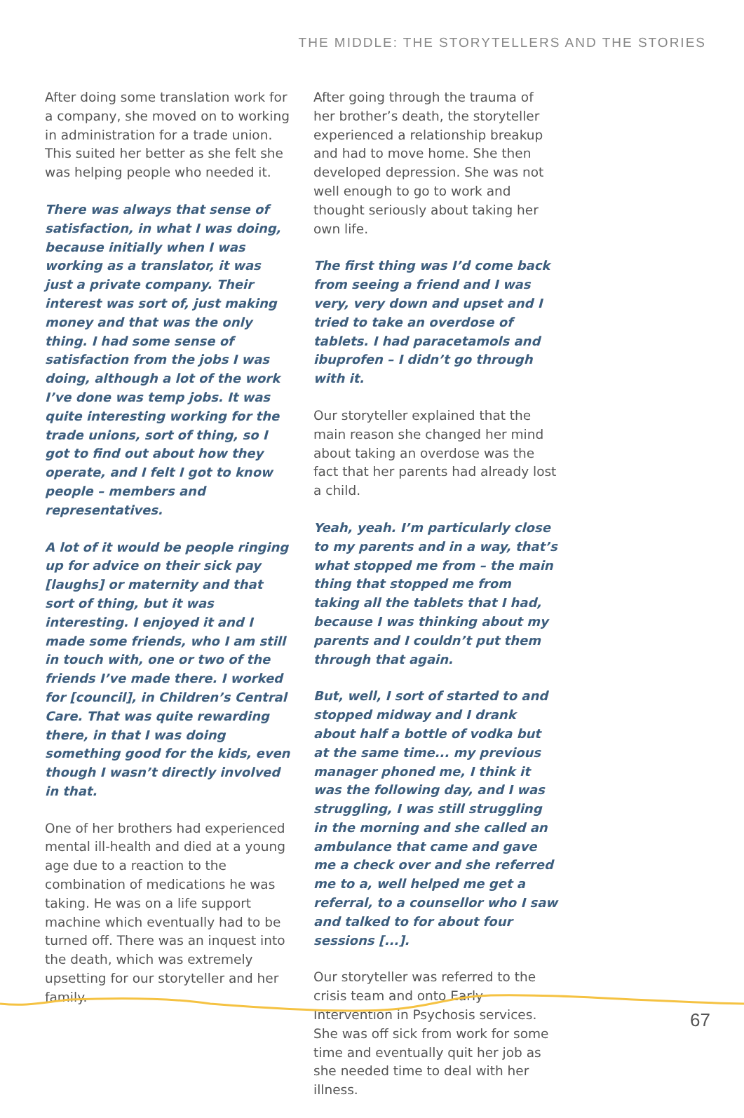THE MIDDLE: THE STORYTELLERS AND THE STORIES
After doing some translation work for a company, she moved on to working in administration for a trade union. This suited her better as she felt she was helping people who needed it.
There was always that sense of satisfaction, in what I was doing, because initially when I was working as a translator, it was just a private company. Their interest was sort of, just making money and that was the only thing. I had some sense of satisfaction from the jobs I was doing, although a lot of the work I’ve done was temp jobs. It was quite interesting working for the trade unions, sort of thing, so I got to find out about how they operate, and I felt I got to know people – members and representatives.
A lot of it would be people ringing up for advice on their sick pay [laughs] or maternity and that sort of thing, but it was interesting. I enjoyed it and I made some friends, who I am still in touch with, one or two of the friends I’ve made there. I worked for [council], in Children’s Central Care. That was quite rewarding there, in that I was doing something good for the kids, even though I wasn’t directly involved in that.
One of her brothers had experienced mental ill-health and died at a young age due to a reaction to the combination of medications he was taking. He was on a life support machine which eventually had to be turned off. There was an inquest into the death, which was extremely upsetting for our storyteller and her family.
After going through the trauma of her brother’s death, the storyteller experienced a relationship breakup and had to move home. She then developed depression. She was not well enough to go to work and thought seriously about taking her own life.
The first thing was I’d come back from seeing a friend and I was very, very down and upset and I tried to take an overdose of tablets. I had paracetamols and ibuprofen – I didn’t go through with it.
Our storyteller explained that the main reason she changed her mind about taking an overdose was the fact that her parents had already lost a child.
Yeah, yeah. I’m particularly close to my parents and in a way, that’s what stopped me from – the main thing that stopped me from taking all the tablets that I had, because I was thinking about my parents and I couldn’t put them through that again.
But, well, I sort of started to and stopped midway and I drank about half a bottle of vodka but at the same time... my previous manager phoned me, I think it was the following day, and I was struggling, I was still struggling in the morning and she called an ambulance that came and gave me a check over and she referred me to a, well helped me get a referral, to a counsellor who I saw and talked to for about four sessions [...].
Our storyteller was referred to the crisis team and onto Early Intervention in Psychosis services. She was off sick from work for some time and eventually quit her job as she needed time to deal with her illness.
67